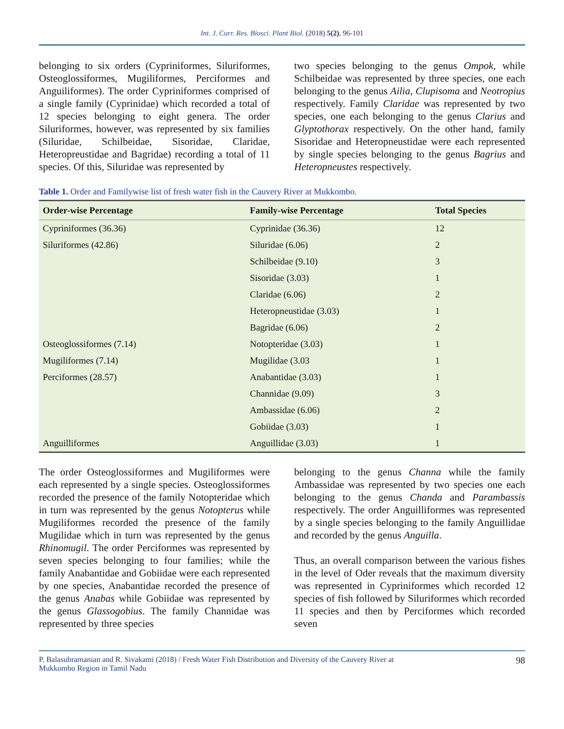Int. J. Curr. Res. Biosci. Plant Biol. (2018) 5(2), 96-101
belonging to six orders (Cypriniformes, Siluriformes, Osteoglossiformes, Mugiliformes, Perciformes and Anguiliformes). The order Cypriniformes comprised of a single family (Cyprinidae) which recorded a total of 12 species belonging to eight genera. The order Siluriformes, however, was represented by six families (Siluridae, Schilbeidae, Sisoridae, Claridae, Heteropreustidae and Bagridae) recording a total of 11 species. Of this, Siluridae was represented by
two species belonging to the genus Ompok, while Schilbeidae was represented by three species, one each belonging to the genus Ailia, Clupisoma and Neotropius respectively. Family Claridae was represented by two species, one each belonging to the genus Clarius and Glyptothorax respectively. On the other hand, family Sisoridae and Heteropneustidae were each represented by single species belonging to the genus Bagrius and Heteropneustes respectively.
Table 1. Order and Familywise list of fresh water fish in the Cauvery River at Mukkombo.
| Order-wise Percentage | Family-wise Percentage | Total Species |
| --- | --- | --- |
| Cypriniformes (36.36) | Cyprinidae (36.36) | 12 |
| Siluriformes (42.86) | Siluridae (6.06) | 2 |
| | Schilbeidae (9.10) | 3 |
| | Sisoridae (3.03) | 1 |
| | Claridae (6.06) | 2 |
| | Heteropneustidae (3.03) | 1 |
| | Bagridae (6.06) | 2 |
| Osteoglossiformes (7.14) | Notopteridae (3.03) | 1 |
| Mugiliformes (7.14) | Mugilidae (3.03 | 1 |
| Perciformes (28.57) | Anabantidae (3.03) | 1 |
| | Channidae (9.09) | 3 |
| | Ambassidae (6.06) | 2 |
| | Gobiidae (3.03) | 1 |
| Anguilliformes | Anguillidae (3.03) | 1 |
The order Osteoglossiformes and Mugiliformes were each represented by a single species. Osteoglossiformes recorded the presence of the family Notopteridae which in turn was represented by the genus Notopterus while Mugiliformes recorded the presence of the family Mugilidae which in turn was represented by the genus Rhinomugil. The order Perciformes was represented by seven species belonging to four families; while the family Anabantidae and Gobiidae were each represented by one species, Anabantidae recorded the presence of the genus Anabas while Gobiidae was represented by the genus Glassogobius. The family Channidae was represented by three species
belonging to the genus Channa while the family Ambassidae was represented by two species one each belonging to the genus Chanda and Parambassis respectively. The order Anguilliformes was represented by a single species belonging to the family Anguillidae and recorded by the genus Anguilla.
Thus, an overall comparison between the various fishes in the level of Oder reveals that the maximum diversity was represented in Cypriniformes which recorded 12 species of fish followed by Siluriformes which recorded 11 species and then by Perciformes which recorded seven
P. Balasubramanian and R. Sivakami (2018) / Fresh Water Fish Distribution and Diversity of the Cauvery River at
Mukkombo Region in Tamil Nadu 98